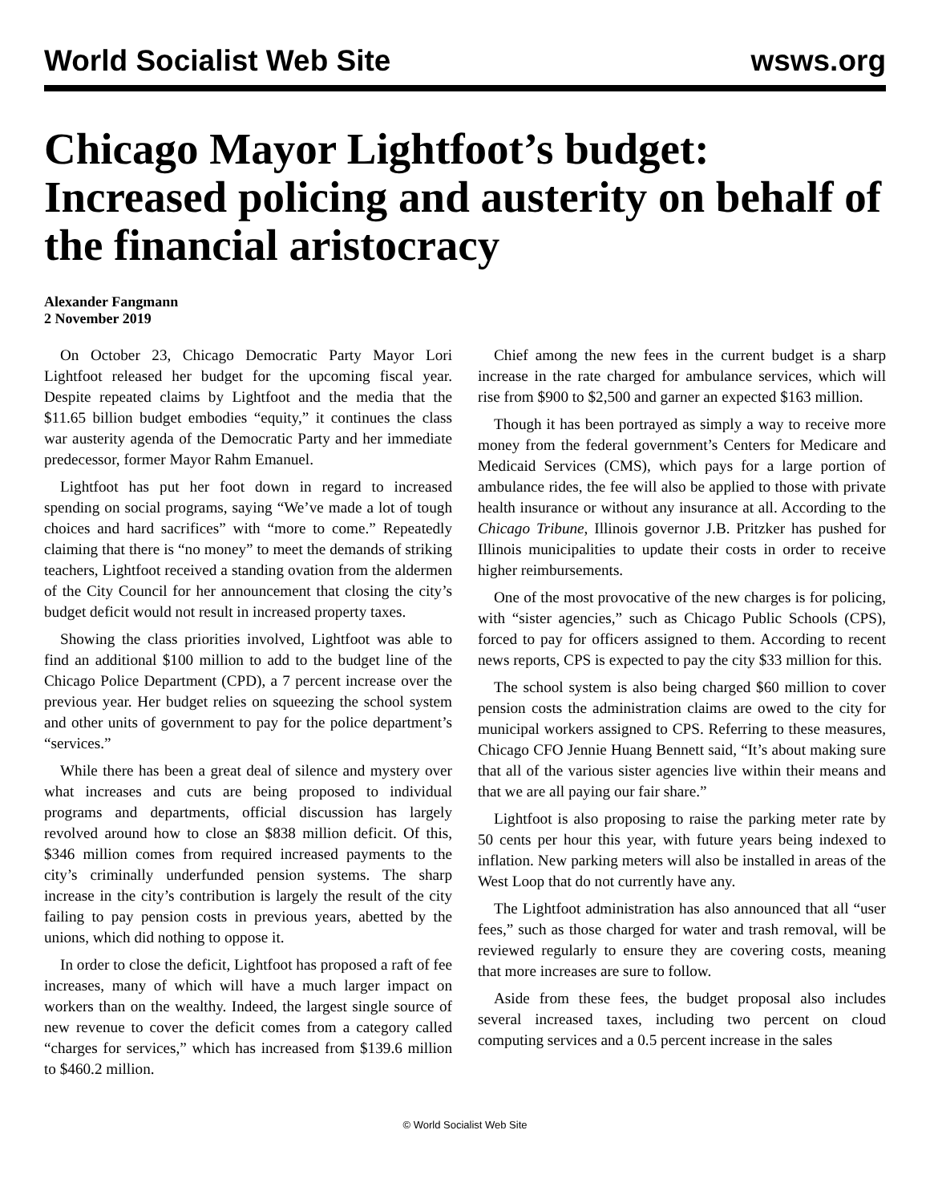World Socialist Web Site wsws.org
Chicago Mayor Lightfoot’s budget: Increased policing and austerity on behalf of the financial aristocracy
Alexander Fangmann
2 November 2019
On October 23, Chicago Democratic Party Mayor Lori Lightfoot released her budget for the upcoming fiscal year. Despite repeated claims by Lightfoot and the media that the $11.65 billion budget embodies “equity,” it continues the class war austerity agenda of the Democratic Party and her immediate predecessor, former Mayor Rahm Emanuel.
Lightfoot has put her foot down in regard to increased spending on social programs, saying “We’ve made a lot of tough choices and hard sacrifices” with “more to come.” Repeatedly claiming that there is “no money” to meet the demands of striking teachers, Lightfoot received a standing ovation from the aldermen of the City Council for her announcement that closing the city’s budget deficit would not result in increased property taxes.
Showing the class priorities involved, Lightfoot was able to find an additional $100 million to add to the budget line of the Chicago Police Department (CPD), a 7 percent increase over the previous year. Her budget relies on squeezing the school system and other units of government to pay for the police department’s “services.”
While there has been a great deal of silence and mystery over what increases and cuts are being proposed to individual programs and departments, official discussion has largely revolved around how to close an $838 million deficit. Of this, $346 million comes from required increased payments to the city’s criminally underfunded pension systems. The sharp increase in the city’s contribution is largely the result of the city failing to pay pension costs in previous years, abetted by the unions, which did nothing to oppose it.
In order to close the deficit, Lightfoot has proposed a raft of fee increases, many of which will have a much larger impact on workers than on the wealthy. Indeed, the largest single source of new revenue to cover the deficit comes from a category called “charges for services,” which has increased from $139.6 million to $460.2 million.
Chief among the new fees in the current budget is a sharp increase in the rate charged for ambulance services, which will rise from $900 to $2,500 and garner an expected $163 million.
Though it has been portrayed as simply a way to receive more money from the federal government’s Centers for Medicare and Medicaid Services (CMS), which pays for a large portion of ambulance rides, the fee will also be applied to those with private health insurance or without any insurance at all. According to the Chicago Tribune, Illinois governor J.B. Pritzker has pushed for Illinois municipalities to update their costs in order to receive higher reimbursements.
One of the most provocative of the new charges is for policing, with “sister agencies,” such as Chicago Public Schools (CPS), forced to pay for officers assigned to them. According to recent news reports, CPS is expected to pay the city $33 million for this.
The school system is also being charged $60 million to cover pension costs the administration claims are owed to the city for municipal workers assigned to CPS. Referring to these measures, Chicago CFO Jennie Huang Bennett said, “It’s about making sure that all of the various sister agencies live within their means and that we are all paying our fair share.”
Lightfoot is also proposing to raise the parking meter rate by 50 cents per hour this year, with future years being indexed to inflation. New parking meters will also be installed in areas of the West Loop that do not currently have any.
The Lightfoot administration has also announced that all “user fees,” such as those charged for water and trash removal, will be reviewed regularly to ensure they are covering costs, meaning that more increases are sure to follow.
Aside from these fees, the budget proposal also includes several increased taxes, including two percent on cloud computing services and a 0.5 percent increase in the sales
© World Socialist Web Site